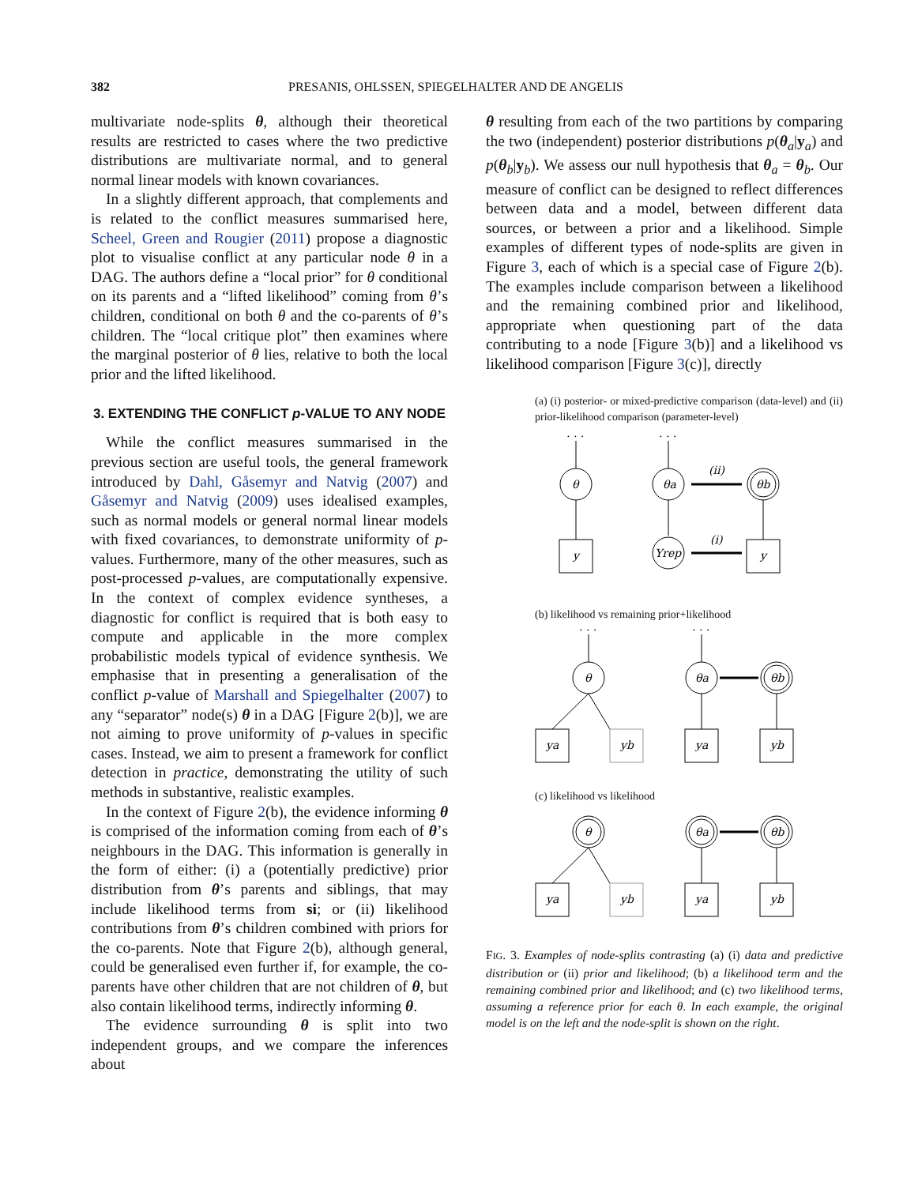382 PRESANIS, OHLSSEN, SPIEGELHALTER AND DE ANGELIS
multivariate node-splits θ, although their theoretical results are restricted to cases where the two predictive distributions are multivariate normal, and to general normal linear models with known covariances.
In a slightly different approach, that complements and is related to the conflict measures summarised here, Scheel, Green and Rougier (2011) propose a diagnostic plot to visualise conflict at any particular node θ in a DAG. The authors define a “local prior” for θ conditional on its parents and a “lifted likelihood” coming from θ’s children, conditional on both θ and the co-parents of θ’s children. The “local critique plot” then examines where the marginal posterior of θ lies, relative to both the local prior and the lifted likelihood.
3. EXTENDING THE CONFLICT p-VALUE TO ANY NODE
While the conflict measures summarised in the previous section are useful tools, the general framework introduced by Dahl, Gåsemyr and Natvig (2007) and Gåsemyr and Natvig (2009) uses idealised examples, such as normal models or general normal linear models with fixed covariances, to demonstrate uniformity of p-values. Furthermore, many of the other measures, such as post-processed p-values, are computationally expensive. In the context of complex evidence syntheses, a diagnostic for conflict is required that is both easy to compute and applicable in the more complex probabilistic models typical of evidence synthesis. We emphasise that in presenting a generalisation of the conflict p-value of Marshall and Spiegelhalter (2007) to any “separator” node(s) θ in a DAG [Figure 2(b)], we are not aiming to prove uniformity of p-values in specific cases. Instead, we aim to present a framework for conflict detection in practice, demonstrating the utility of such methods in substantive, realistic examples.
In the context of Figure 2(b), the evidence informing θ is comprised of the information coming from each of θ’s neighbours in the DAG. This information is generally in the form of either: (i) a (potentially predictive) prior distribution from θ’s parents and siblings, that may include likelihood terms from si; or (ii) likelihood contributions from θ’s children combined with priors for the co-parents. Note that Figure 2(b), although general, could be generalised even further if, for example, the co-parents have other children that are not children of θ, but also contain likelihood terms, indirectly informing θ.
The evidence surrounding θ is split into two independent groups, and we compare the inferences about
θ resulting from each of the two partitions by comparing the two (independent) posterior distributions p(θ<sub>a</sub>|y<sub>a</sub>) and p(θ<sub>b</sub>|y<sub>b</sub>). We assess our null hypothesis that θ<sub>a</sub> = θ<sub>b</sub>. Our measure of conflict can be designed to reflect differences between data and a model, between different data sources, or between a prior and a likelihood. Simple examples of different types of node-splits are given in Figure 3, each of which is a special case of Figure 2(b). The examples include comparison between a likelihood and the remaining combined prior and likelihood, appropriate when questioning part of the data contributing to a node [Figure 3(b)] and a likelihood vs likelihood comparison [Figure 3(c)], directly
(a) (i) posterior- or mixed-predictive comparison (data-level) and (ii) prior-likelihood comparison (parameter-level)
. . .
. . .
θ
θa
θb
y
Yrep
y
(ii)
(i)
(b) likelihood vs remaining prior+likelihood
. . .
. . .
θ
θa
θb
ya
yb
ya
yb
(c) likelihood vs likelihood
θ
θa
θb
ya
yb
ya
yb
FIG. 3. Examples of node-splits contrasting (a) (i) data and predictive distribution or (ii) prior and likelihood; (b) a likelihood term and the remaining combined prior and likelihood; and (c) two likelihood terms, assuming a reference prior for each θ. In each example, the original model is on the left and the node-split is shown on the right.